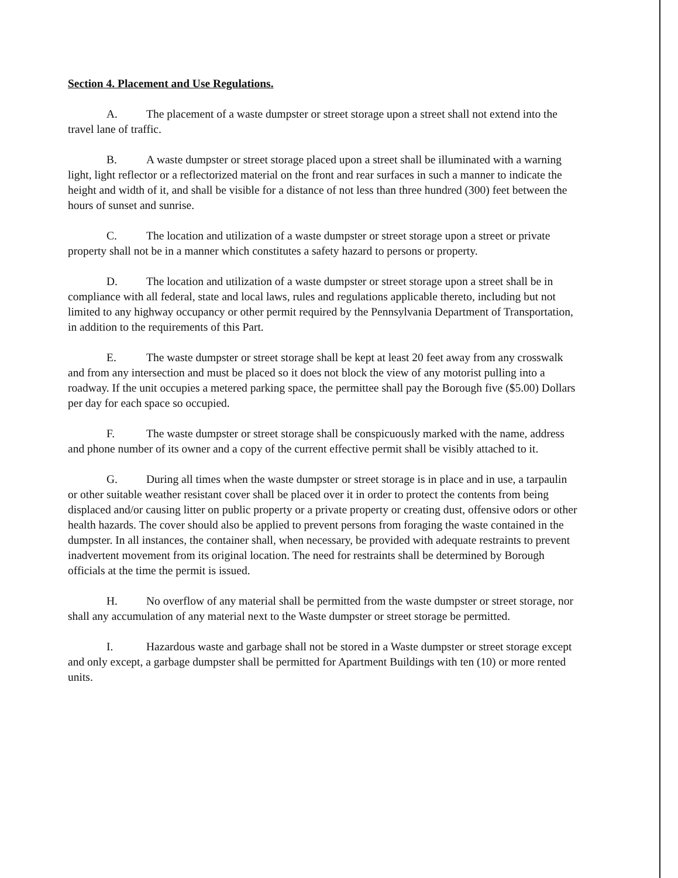Section 4. Placement and Use Regulations.
A. The placement of a waste dumpster or street storage upon a street shall not extend into the travel lane of traffic.
B. A waste dumpster or street storage placed upon a street shall be illuminated with a warning light, light reflector or a reflectorized material on the front and rear surfaces in such a manner to indicate the height and width of it, and shall be visible for a distance of not less than three hundred (300) feet between the hours of sunset and sunrise.
C. The location and utilization of a waste dumpster or street storage upon a street or private property shall not be in a manner which constitutes a safety hazard to persons or property.
D. The location and utilization of a waste dumpster or street storage upon a street shall be in compliance with all federal, state and local laws, rules and regulations applicable thereto, including but not limited to any highway occupancy or other permit required by the Pennsylvania Department of Transportation, in addition to the requirements of this Part.
E. The waste dumpster or street storage shall be kept at least 20 feet away from any crosswalk and from any intersection and must be placed so it does not block the view of any motorist pulling into a roadway. If the unit occupies a metered parking space, the permittee shall pay the Borough five ($5.00) Dollars per day for each space so occupied.
F. The waste dumpster or street storage shall be conspicuously marked with the name, address and phone number of its owner and a copy of the current effective permit shall be visibly attached to it.
G. During all times when the waste dumpster or street storage is in place and in use, a tarpaulin or other suitable weather resistant cover shall be placed over it in order to protect the contents from being displaced and/or causing litter on public property or a private property or creating dust, offensive odors or other health hazards. The cover should also be applied to prevent persons from foraging the waste contained in the dumpster. In all instances, the container shall, when necessary, be provided with adequate restraints to prevent inadvertent movement from its original location. The need for restraints shall be determined by Borough officials at the time the permit is issued.
H. No overflow of any material shall be permitted from the waste dumpster or street storage, nor shall any accumulation of any material next to the Waste dumpster or street storage be permitted.
I. Hazardous waste and garbage shall not be stored in a Waste dumpster or street storage except and only except, a garbage dumpster shall be permitted for Apartment Buildings with ten (10) or more rented units.